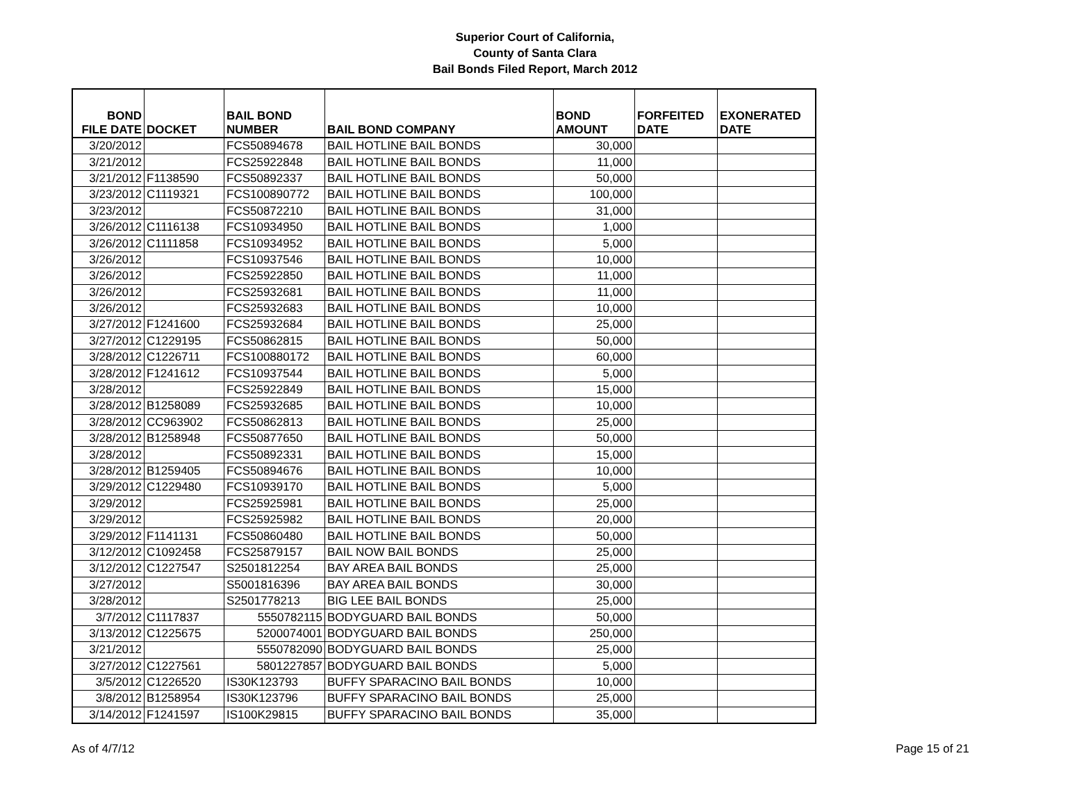Superior Court of California,
County of Santa Clara
Bail Bonds Filed Report, March 2012
| BOND FILE DATE | DOCKET | BAIL BOND NUMBER | BAIL BOND COMPANY | BOND AMOUNT | FORFEITED DATE | EXONERATED DATE |
| --- | --- | --- | --- | --- | --- | --- |
| 3/20/2012 | | FCS50894678 | BAIL HOTLINE BAIL BONDS | 30,000 | | |
| 3/21/2012 | | FCS25922848 | BAIL HOTLINE BAIL BONDS | 11,000 | | |
| 3/21/2012 | F1138590 | FCS50892337 | BAIL HOTLINE BAIL BONDS | 50,000 | | |
| 3/23/2012 | C1119321 | FCS100890772 | BAIL HOTLINE BAIL BONDS | 100,000 | | |
| 3/23/2012 | | FCS50872210 | BAIL HOTLINE BAIL BONDS | 31,000 | | |
| 3/26/2012 | C1116138 | FCS10934950 | BAIL HOTLINE BAIL BONDS | 1,000 | | |
| 3/26/2012 | C1111858 | FCS10934952 | BAIL HOTLINE BAIL BONDS | 5,000 | | |
| 3/26/2012 | | FCS10937546 | BAIL HOTLINE BAIL BONDS | 10,000 | | |
| 3/26/2012 | | FCS25922850 | BAIL HOTLINE BAIL BONDS | 11,000 | | |
| 3/26/2012 | | FCS25932681 | BAIL HOTLINE BAIL BONDS | 11,000 | | |
| 3/26/2012 | | FCS25932683 | BAIL HOTLINE BAIL BONDS | 10,000 | | |
| 3/27/2012 | F1241600 | FCS25932684 | BAIL HOTLINE BAIL BONDS | 25,000 | | |
| 3/27/2012 | C1229195 | FCS50862815 | BAIL HOTLINE BAIL BONDS | 50,000 | | |
| 3/28/2012 | C1226711 | FCS100880172 | BAIL HOTLINE BAIL BONDS | 60,000 | | |
| 3/28/2012 | F1241612 | FCS10937544 | BAIL HOTLINE BAIL BONDS | 5,000 | | |
| 3/28/2012 | | FCS25922849 | BAIL HOTLINE BAIL BONDS | 15,000 | | |
| 3/28/2012 | B1258089 | FCS25932685 | BAIL HOTLINE BAIL BONDS | 10,000 | | |
| 3/28/2012 | CC963902 | FCS50862813 | BAIL HOTLINE BAIL BONDS | 25,000 | | |
| 3/28/2012 | B1258948 | FCS50877650 | BAIL HOTLINE BAIL BONDS | 50,000 | | |
| 3/28/2012 | | FCS50892331 | BAIL HOTLINE BAIL BONDS | 15,000 | | |
| 3/28/2012 | B1259405 | FCS50894676 | BAIL HOTLINE BAIL BONDS | 10,000 | | |
| 3/29/2012 | C1229480 | FCS10939170 | BAIL HOTLINE BAIL BONDS | 5,000 | | |
| 3/29/2012 | | FCS25925981 | BAIL HOTLINE BAIL BONDS | 25,000 | | |
| 3/29/2012 | | FCS25925982 | BAIL HOTLINE BAIL BONDS | 20,000 | | |
| 3/29/2012 | F1141131 | FCS50860480 | BAIL HOTLINE BAIL BONDS | 50,000 | | |
| 3/12/2012 | C1092458 | FCS25879157 | BAIL NOW BAIL BONDS | 25,000 | | |
| 3/12/2012 | C1227547 | S2501812254 | BAY AREA BAIL BONDS | 25,000 | | |
| 3/27/2012 | | S5001816396 | BAY AREA BAIL BONDS | 30,000 | | |
| 3/28/2012 | | S2501778213 | BIG LEE BAIL BONDS | 25,000 | | |
| 3/7/2012 | C1117837 | 5550782115 | BODYGUARD BAIL BONDS | 50,000 | | |
| 3/13/2012 | C1225675 | 5200074001 | BODYGUARD BAIL BONDS | 250,000 | | |
| 3/21/2012 | | 5550782090 | BODYGUARD BAIL BONDS | 25,000 | | |
| 3/27/2012 | C1227561 | 5801227857 | BODYGUARD BAIL BONDS | 5,000 | | |
| 3/5/2012 | C1226520 | IS30K123793 | BUFFY SPARACINO BAIL BONDS | 10,000 | | |
| 3/8/2012 | B1258954 | IS30K123796 | BUFFY SPARACINO BAIL BONDS | 25,000 | | |
| 3/14/2012 | F1241597 | IS100K29815 | BUFFY SPARACINO BAIL BONDS | 35,000 | | |
As of 4/7/12 Page 15 of 21